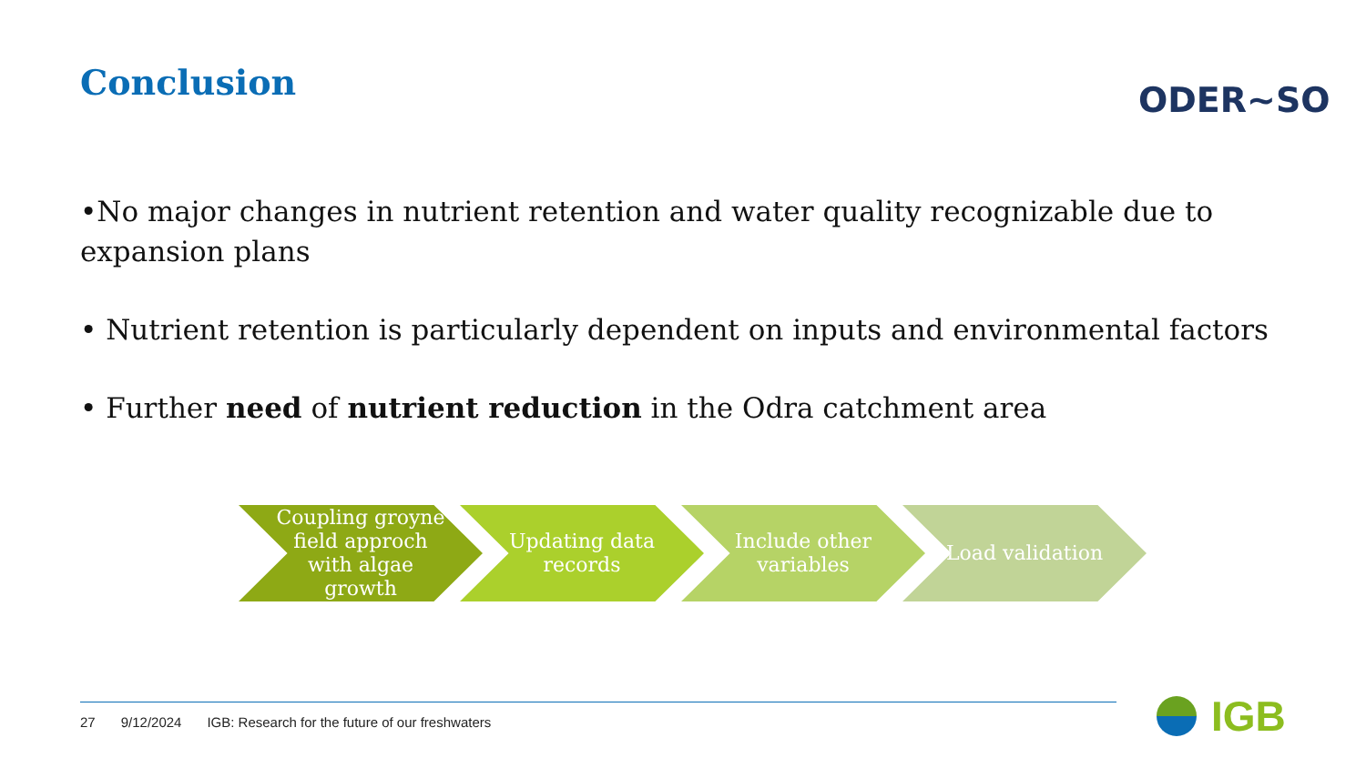Conclusion ODER~SO
•No major changes in nutrient retention and water quality recognizable due to expansion plans
• Nutrient retention is particularly dependent on inputs and environmental factors
• Further need of nutrient reduction in the Odra catchment area
Coupling groyne field approch with algae growth
Updating data records
Include other variables
Load validation
27 9/12/2024 IGB: Research for the future of our freshwaters
IGB